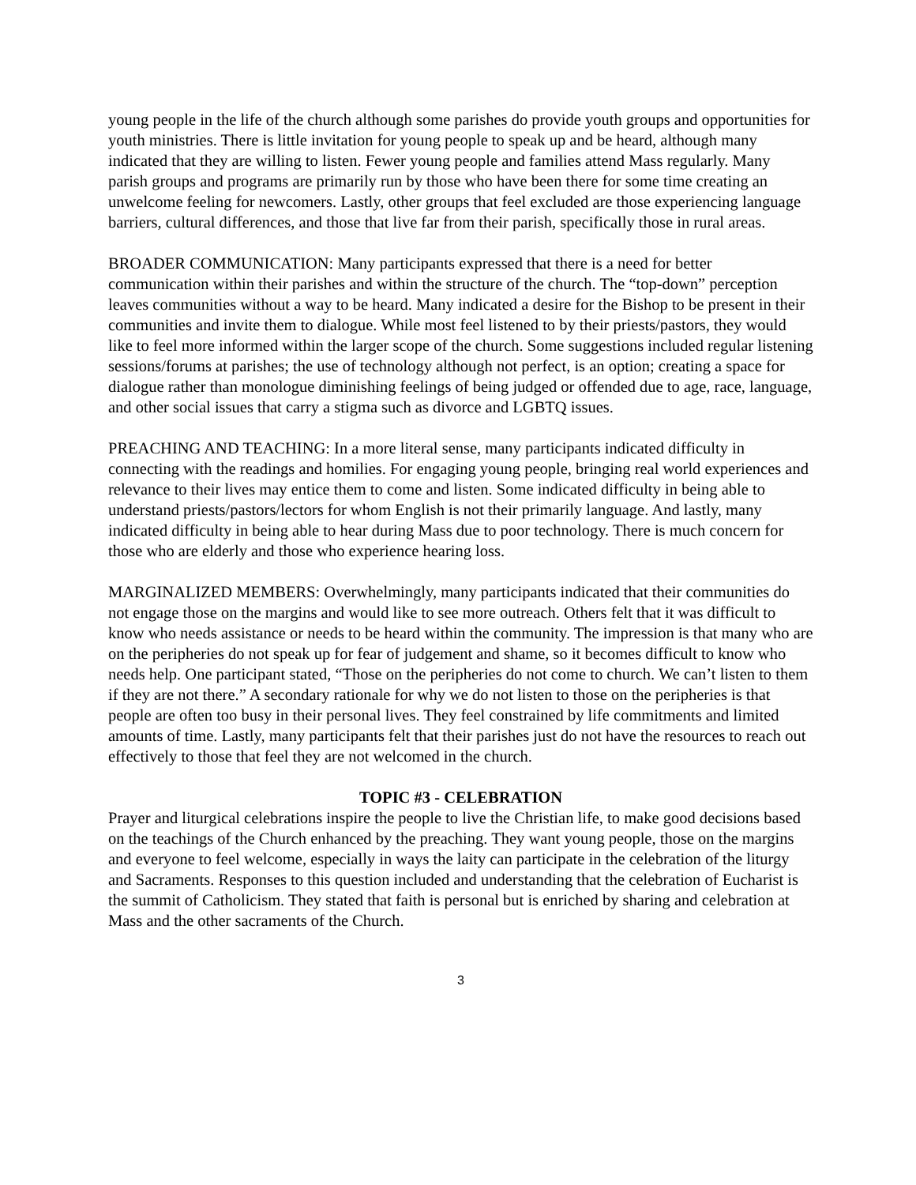young people in the life of the church although some parishes do provide youth groups and opportunities for youth ministries. There is little invitation for young people to speak up and be heard, although many indicated that they are willing to listen. Fewer young people and families attend Mass regularly. Many parish groups and programs are primarily run by those who have been there for some time creating an unwelcome feeling for newcomers. Lastly, other groups that feel excluded are those experiencing language barriers, cultural differences, and those that live far from their parish, specifically those in rural areas.
BROADER COMMUNICATION: Many participants expressed that there is a need for better communication within their parishes and within the structure of the church. The “top-down” perception leaves communities without a way to be heard. Many indicated a desire for the Bishop to be present in their communities and invite them to dialogue. While most feel listened to by their priests/pastors, they would like to feel more informed within the larger scope of the church. Some suggestions included regular listening sessions/forums at parishes; the use of technology although not perfect, is an option; creating a space for dialogue rather than monologue diminishing feelings of being judged or offended due to age, race, language, and other social issues that carry a stigma such as divorce and LGBTQ issues.
PREACHING AND TEACHING: In a more literal sense, many participants indicated difficulty in connecting with the readings and homilies. For engaging young people, bringing real world experiences and relevance to their lives may entice them to come and listen. Some indicated difficulty in being able to understand priests/pastors/lectors for whom English is not their primarily language. And lastly, many indicated difficulty in being able to hear during Mass due to poor technology. There is much concern for those who are elderly and those who experience hearing loss.
MARGINALIZED MEMBERS: Overwhelmingly, many participants indicated that their communities do not engage those on the margins and would like to see more outreach. Others felt that it was difficult to know who needs assistance or needs to be heard within the community. The impression is that many who are on the peripheries do not speak up for fear of judgement and shame, so it becomes difficult to know who needs help. One participant stated, “Those on the peripheries do not come to church. We can’t listen to them if they are not there.” A secondary rationale for why we do not listen to those on the peripheries is that people are often too busy in their personal lives. They feel constrained by life commitments and limited amounts of time. Lastly, many participants felt that their parishes just do not have the resources to reach out effectively to those that feel they are not welcomed in the church.
TOPIC #3 - CELEBRATION
Prayer and liturgical celebrations inspire the people to live the Christian life, to make good decisions based on the teachings of the Church enhanced by the preaching. They want young people, those on the margins and everyone to feel welcome, especially in ways the laity can participate in the celebration of the liturgy and Sacraments. Responses to this question included and understanding that the celebration of Eucharist is the summit of Catholicism. They stated that faith is personal but is enriched by sharing and celebration at Mass and the other sacraments of the Church.
3